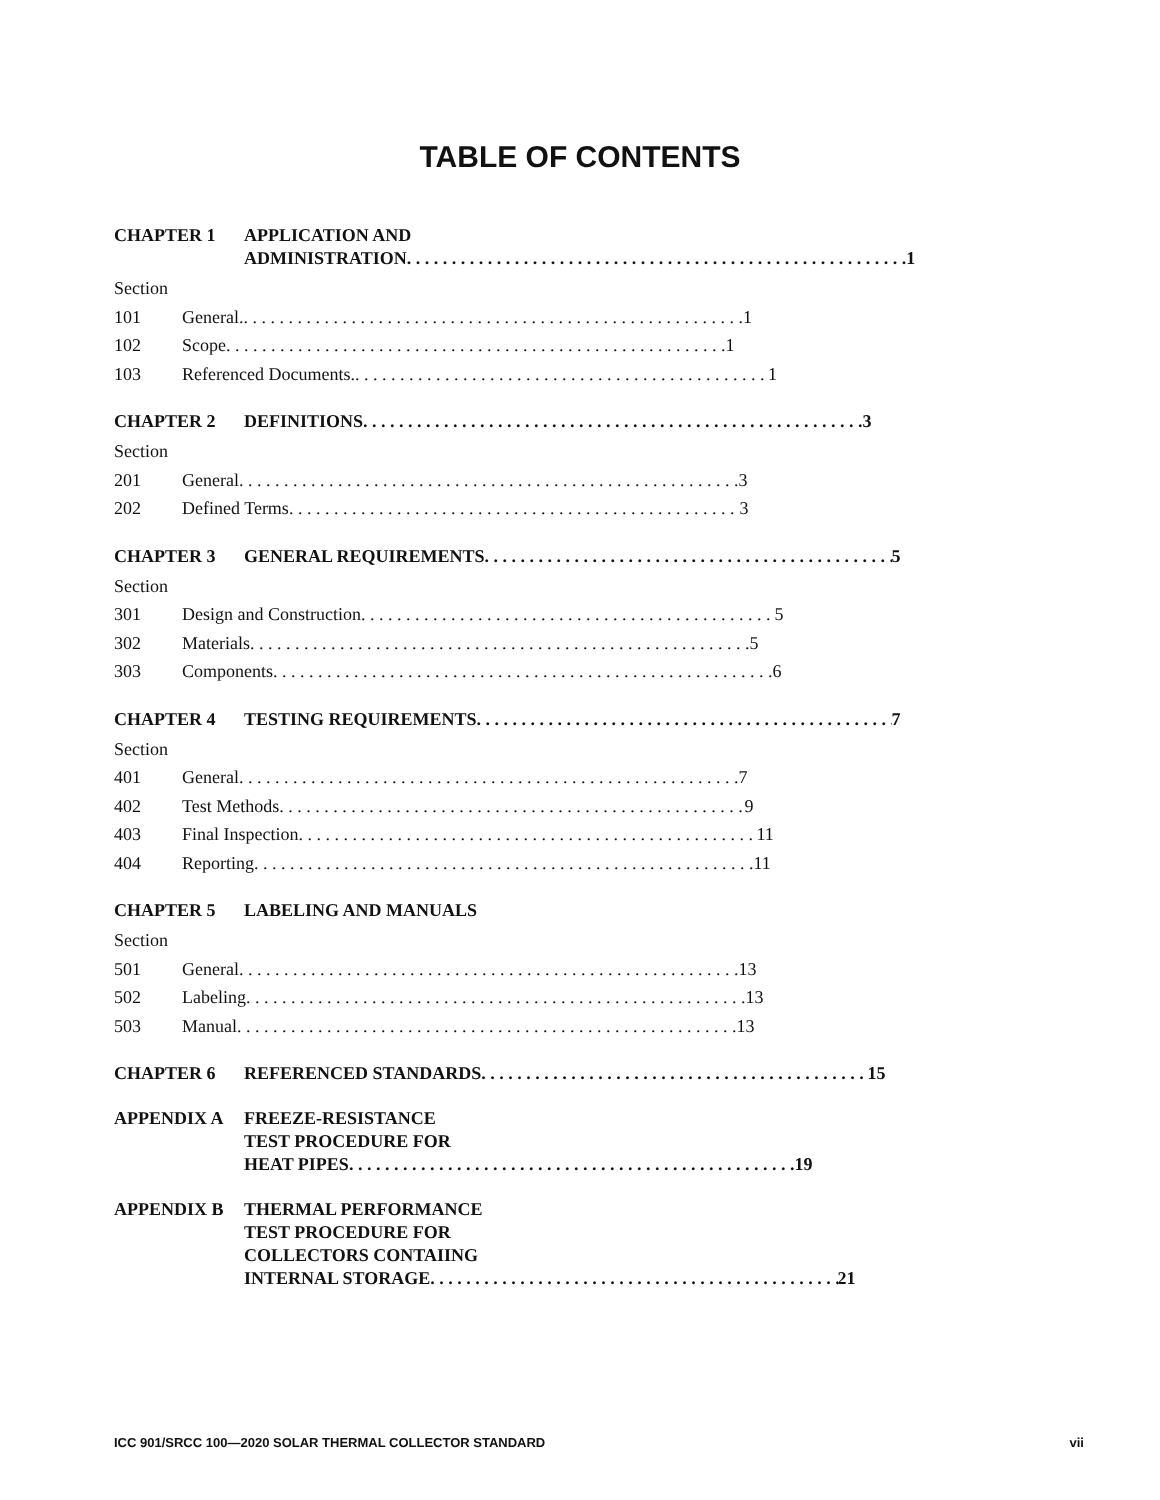TABLE OF CONTENTS
CHAPTER 1 APPLICATION AND
ADMINISTRATION 1
Section
101 General. 1
102 Scope 1
103 Referenced Documents. 1
CHAPTER 2 DEFINITIONS 3
Section
201 General 3
202 Defined Terms 3
CHAPTER 3 GENERAL REQUIREMENTS 5
Section
301 Design and Construction 5
302 Materials 5
303 Components 6
CHAPTER 4 TESTING REQUIREMENTS 7
Section
401 General 7
402 Test Methods 9
403 Final Inspection 11
404 Reporting 11
CHAPTER 5 LABELING AND MANUALS
Section
501 General 13
502 Labeling 13
503 Manual 13
CHAPTER 6 REFERENCED STANDARDS 15
APPENDIX A FREEZE-RESISTANCE
TEST PROCEDURE FOR
HEAT PIPES 19
APPENDIX B THERMAL PERFORMANCE
TEST PROCEDURE FOR
COLLECTORS CONTAIING
INTERNAL STORAGE 21
ICC 901/SRCC 100—2020 SOLAR THERMAL COLLECTOR STANDARD vii